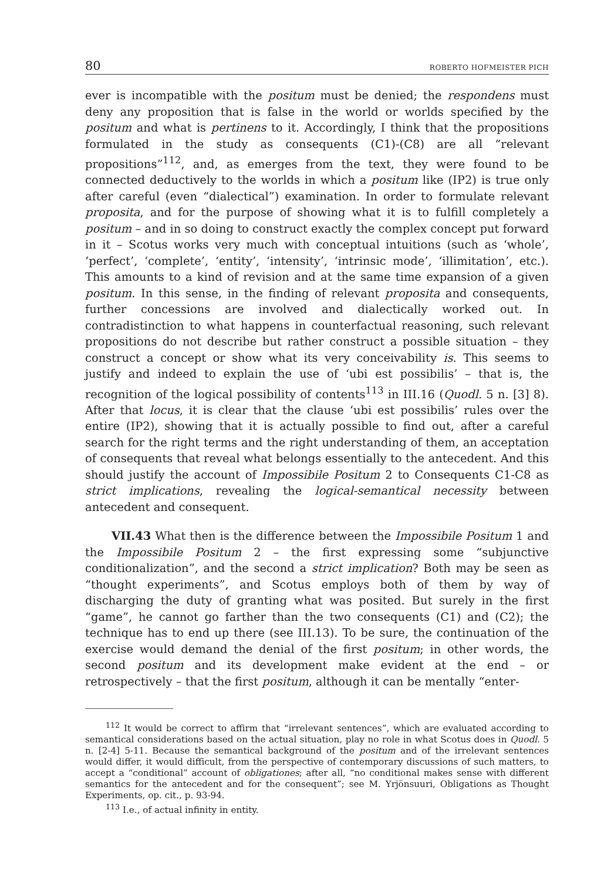80 ROBERTO HOFMEISTER PICH
ever is incompatible with the positum must be denied; the respondens must deny any proposition that is false in the world or worlds specified by the positum and what is pertinens to it. Accordingly, I think that the propositions formulated in the study as consequents (C1)-(C8) are all “relevant propositions”<sup>112</sup>, and, as emerges from the text, they were found to be connected deductively to the worlds in which a positum like (IP2) is true only after careful (even “dialectical”) examination. In order to formulate relevant proposita, and for the purpose of showing what it is to fulfill completely a positum – and in so doing to construct exactly the complex concept put forward in it – Scotus works very much with conceptual intuitions (such as ‘whole’, ‘perfect’, ‘complete’, ‘entity’, ‘intensity’, ‘intrinsic mode’, ‘illimitation’, etc.). This amounts to a kind of revision and at the same time expansion of a given positum. In this sense, in the finding of relevant proposita and consequents, further concessions are involved and dialectically worked out. In contradistinction to what happens in counterfactual reasoning, such relevant propositions do not describe but rather construct a possible situation – they construct a concept or show what its very conceivability is. This seems to justify and indeed to explain the use of ‘ubi est possibilis’ – that is, the recognition of the logical possibility of contents<sup>113</sup> in III.16 (Quodl. 5 n. [3] 8). After that locus, it is clear that the clause ‘ubi est possibilis’ rules over the entire (IP2), showing that it is actually possible to find out, after a careful search for the right terms and the right understanding of them, an acceptation of consequents that reveal what belongs essentially to the antecedent. And this should justify the account of Impossibile Positum 2 to Consequents C1-C8 as strict implications, revealing the logical-semantical necessity between antecedent and consequent.
VII.43 What then is the difference between the Impossibile Positum 1 and the Impossibile Positum 2 – the first expressing some “subjunctive conditionalization”, and the second a strict implication? Both may be seen as “thought experiments”, and Scotus employs both of them by way of discharging the duty of granting what was posited. But surely in the first “game”, he cannot go farther than the two consequents (C1) and (C2); the technique has to end up there (see III.13). To be sure, the continuation of the exercise would demand the denial of the first positum; in other words, the second positum and its development make evident at the end – or retrospectively – that the first positum, although it can be mentally “enter-
<sup>112</sup> It would be correct to affirm that “irrelevant sentences”, which are evaluated according to semantical considerations based on the actual situation, play no role in what Scotus does in Quodl. 5 n. [2-4] 5-11. Because the semantical background of the positum and of the irrelevant sentences would differ, it would difficult, from the perspective of contemporary discussions of such matters, to accept a “conditional” account of obligationes; after all, “no conditional makes sense with different semantics for the antecedent and for the consequent”; see M. Yrjönsuuri, Obligations as Thought Experiments, op. cit., p. 93-94.
<sup>113</sup> I.e., of actual infinity in entity.